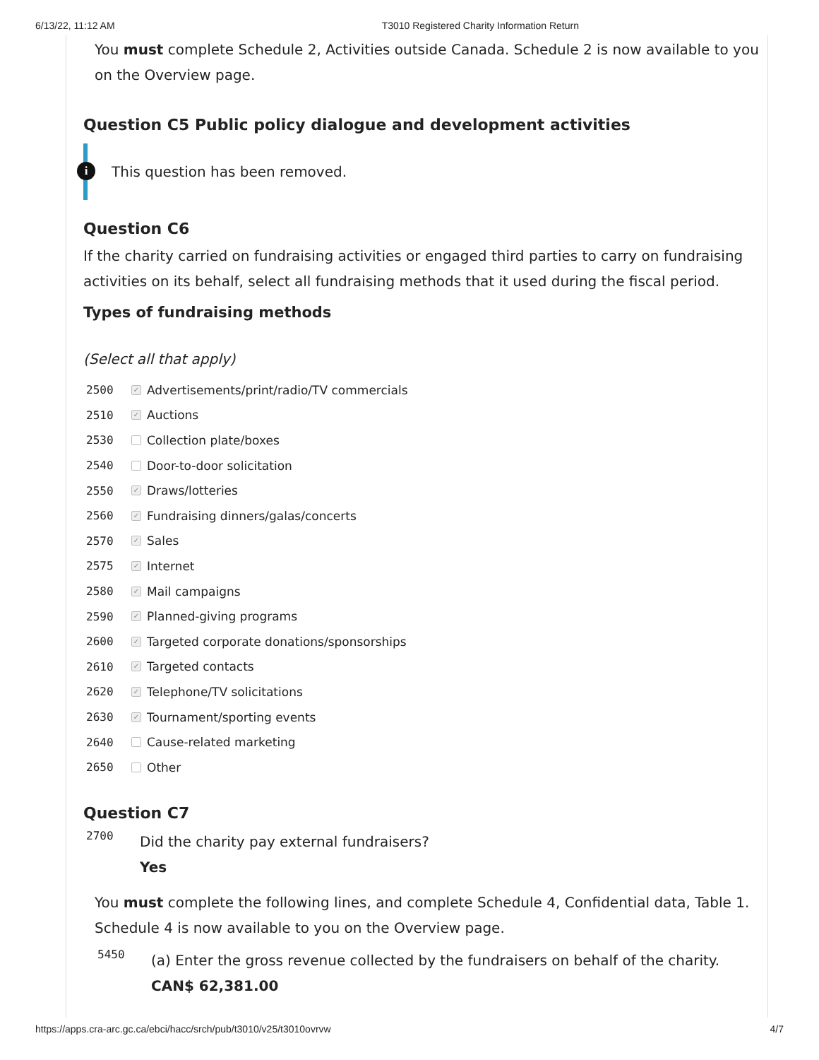6/13/22, 11:12 AM T3010 Registered Charity Information Return
You must complete Schedule 2, Activities outside Canada. Schedule 2 is now available to you on the Overview page.
Question C5 Public policy dialogue and development activities
This question has been removed.
i
Question C6
If the charity carried on fundraising activities or engaged third parties to carry on fundraising activities on its behalf, select all fundraising methods that it used during the fiscal period.
Types of fundraising methods
(Select all that apply)
2500 ✓ Advertisements/print/radio/TV commercials
2510 ✓ Auctions
2530 Collection plate/boxes
2540 Door-to-door solicitation
2550 ✓ Draws/lotteries
2560 ✓ Fundraising dinners/galas/concerts
2570 ✓ Sales
2575 ✓ Internet
2580 ✓ Mail campaigns
2590 ✓ Planned-giving programs
2600 ✓ Targeted corporate donations/sponsorships
2610 ✓ Targeted contacts
2620 ✓ Telephone/TV solicitations
2630 ✓ Tournament/sporting events
2640 Cause-related marketing
2650 Other
Question C7
2700
Did the charity pay external fundraisers?
Yes
You must complete the following lines, and complete Schedule 4, Confidential data, Table 1. Schedule 4 is now available to you on the Overview page.
5450
(a) Enter the gross revenue collected by the fundraisers on behalf of the charity.
CAN$ 62,381.00
https://apps.cra-arc.gc.ca/ebci/hacc/srch/pub/t3010/v25/t3010ovrvw 4/7